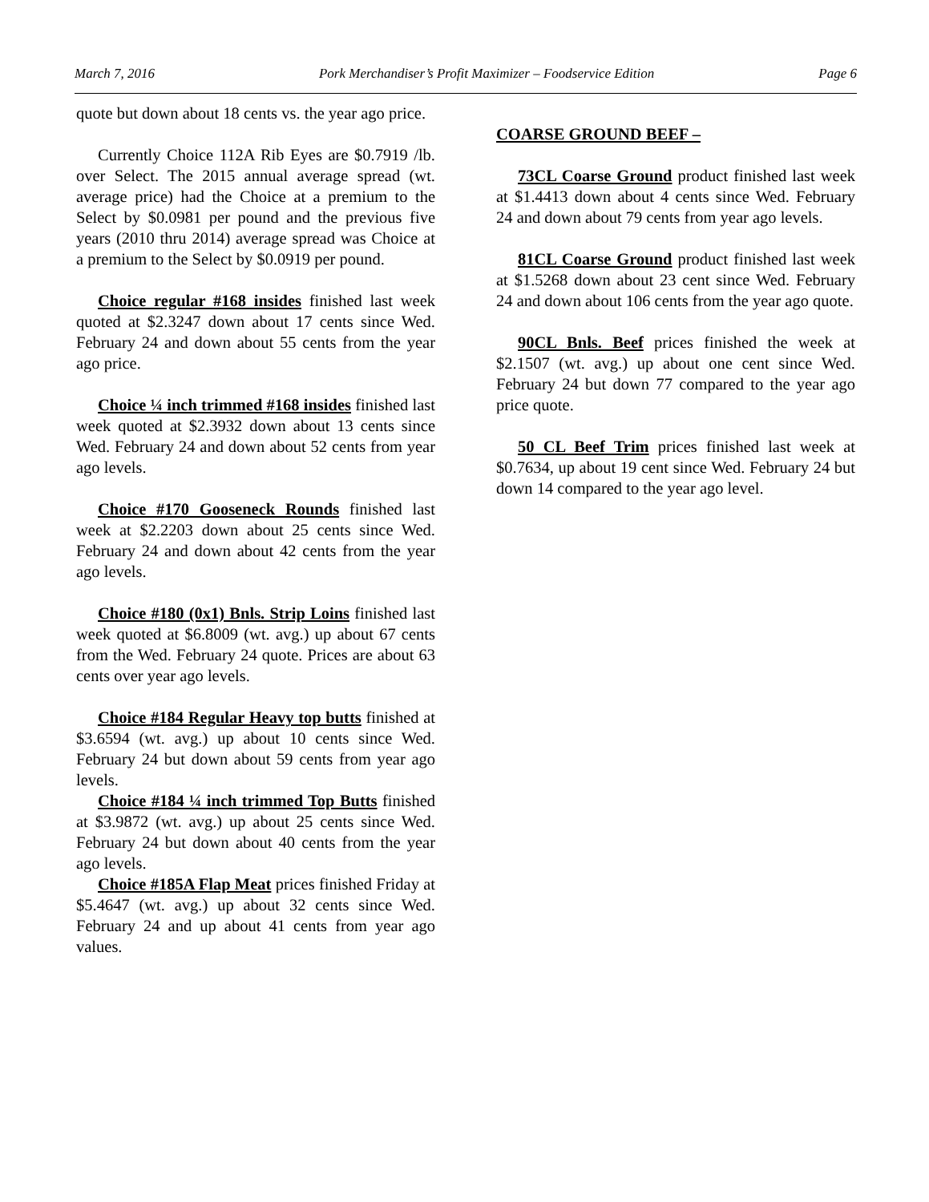March 7, 2016 Pork Merchandiser’s Profit Maximizer – Foodservice Edition Page 6
quote but down about 18 cents vs. the year ago price.
Currently Choice 112A Rib Eyes are $0.7919 /lb. over Select. The 2015 annual average spread (wt. average price) had the Choice at a premium to the Select by $0.0981 per pound and the previous five years (2010 thru 2014) average spread was Choice at a premium to the Select by $0.0919 per pound.
Choice regular #168 insides finished last week quoted at $2.3247 down about 17 cents since Wed. February 24 and down about 55 cents from the year ago price.
Choice ¼ inch trimmed #168 insides finished last week quoted at $2.3932 down about 13 cents since Wed. February 24 and down about 52 cents from year ago levels.
Choice #170 Gooseneck Rounds finished last week at $2.2203 down about 25 cents since Wed. February 24 and down about 42 cents from the year ago levels.
Choice #180 (0x1) Bnls. Strip Loins finished last week quoted at $6.8009 (wt. avg.) up about 67 cents from the Wed. February 24 quote. Prices are about 63 cents over year ago levels.
Choice #184 Regular Heavy top butts finished at $3.6594 (wt. avg.) up about 10 cents since Wed. February 24 but down about 59 cents from year ago levels.
Choice #184 ¼ inch trimmed Top Butts finished at $3.9872 (wt. avg.) up about 25 cents since Wed. February 24 but down about 40 cents from the year ago levels.
Choice #185A Flap Meat prices finished Friday at $5.4647 (wt. avg.) up about 32 cents since Wed. February 24 and up about 41 cents from year ago values.
COARSE GROUND BEEF –
73CL Coarse Ground product finished last week at $1.4413 down about 4 cents since Wed. February 24 and down about 79 cents from year ago levels.
81CL Coarse Ground product finished last week at $1.5268 down about 23 cent since Wed. February 24 and down about 106 cents from the year ago quote.
90CL Bnls. Beef prices finished the week at $2.1507 (wt. avg.) up about one cent since Wed. February 24 but down 77 compared to the year ago price quote.
50 CL Beef Trim prices finished last week at $0.7634, up about 19 cent since Wed. February 24 but down 14 compared to the year ago level.